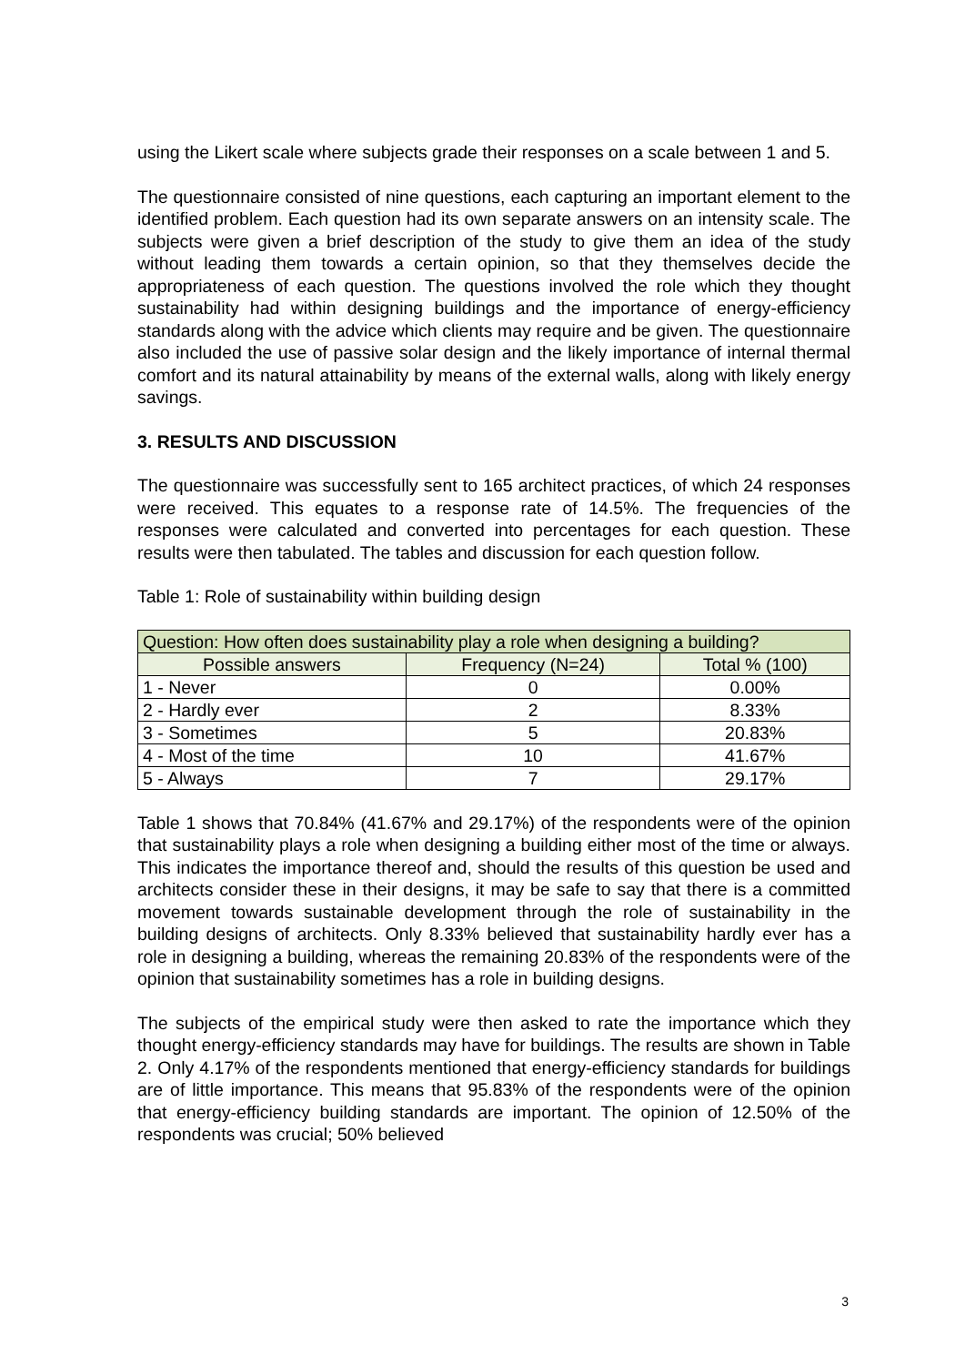using the Likert scale where subjects grade their responses on a scale between 1 and 5.
The questionnaire consisted of nine questions, each capturing an important element to the identified problem. Each question had its own separate answers on an intensity scale. The subjects were given a brief description of the study to give them an idea of the study without leading them towards a certain opinion, so that they themselves decide the appropriateness of each question. The questions involved the role which they thought sustainability had within designing buildings and the importance of energy-efficiency standards along with the advice which clients may require and be given. The questionnaire also included the use of passive solar design and the likely importance of internal thermal comfort and its natural attainability by means of the external walls, along with likely energy savings.
3. RESULTS AND DISCUSSION
The questionnaire was successfully sent to 165 architect practices, of which 24 responses were received. This equates to a response rate of 14.5%. The frequencies of the responses were calculated and converted into percentages for each question. These results were then tabulated. The tables and discussion for each question follow.
Table 1: Role of sustainability within building design
| Question: How often does sustainability play a role when designing a building? | | |
| --- | --- | --- |
| Possible answers | Frequency (N=24) | Total % (100) |
| 1 - Never | 0 | 0.00% |
| 2 - Hardly ever | 2 | 8.33% |
| 3 - Sometimes | 5 | 20.83% |
| 4 - Most of the time | 10 | 41.67% |
| 5 - Always | 7 | 29.17% |
Table 1 shows that 70.84% (41.67% and 29.17%) of the respondents were of the opinion that sustainability plays a role when designing a building either most of the time or always. This indicates the importance thereof and, should the results of this question be used and architects consider these in their designs, it may be safe to say that there is a committed movement towards sustainable development through the role of sustainability in the building designs of architects. Only 8.33% believed that sustainability hardly ever has a role in designing a building, whereas the remaining 20.83% of the respondents were of the opinion that sustainability sometimes has a role in building designs.
The subjects of the empirical study were then asked to rate the importance which they thought energy-efficiency standards may have for buildings. The results are shown in Table 2. Only 4.17% of the respondents mentioned that energy-efficiency standards for buildings are of little importance. This means that 95.83% of the respondents were of the opinion that energy-efficiency building standards are important. The opinion of 12.50% of the respondents was crucial; 50% believed
3